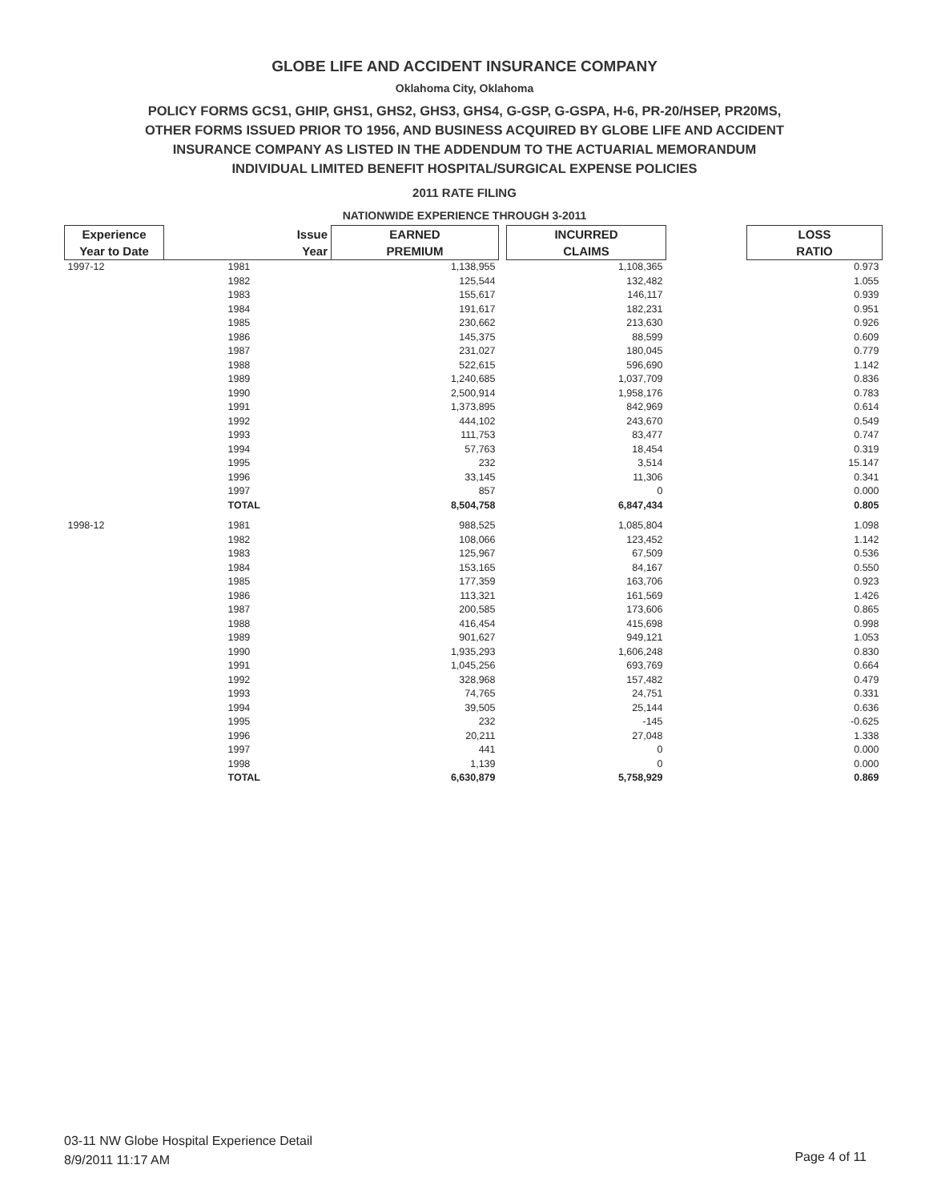GLOBE LIFE AND ACCIDENT INSURANCE COMPANY
Oklahoma City, Oklahoma
POLICY FORMS GCS1, GHIP, GHS1, GHS2, GHS3, GHS4, G-GSP, G-GSPA, H-6, PR-20/HSEP, PR20MS,
OTHER FORMS ISSUED PRIOR TO 1956, AND BUSINESS ACQUIRED BY GLOBE LIFE AND ACCIDENT
INSURANCE COMPANY AS LISTED IN THE ADDENDUM TO THE ACTUARIAL MEMORANDUM
INDIVIDUAL LIMITED BENEFIT HOSPITAL/SURGICAL EXPENSE POLICIES
2011 RATE FILING
NATIONWIDE EXPERIENCE THROUGH 3-2011
| Experience | Issue | EARNED | | INCURRED | | LOSS |
| --- | --- | --- | --- | --- | --- | --- |
| Year to Date | Year | PREMIUM | | CLAIMS | | RATIO |
| 1997-12 | 1981 | 1,138,955 | | 1,108,365 | | 0.973 |
| | 1982 | 125,544 | | 132,482 | | 1.055 |
| | 1983 | 155,617 | | 146,117 | | 0.939 |
| | 1984 | 191,617 | | 182,231 | | 0.951 |
| | 1985 | 230,662 | | 213,630 | | 0.926 |
| | 1986 | 145,375 | | 88,599 | | 0.609 |
| | 1987 | 231,027 | | 180,045 | | 0.779 |
| | 1988 | 522,615 | | 596,690 | | 1.142 |
| | 1989 | 1,240,685 | | 1,037,709 | | 0.836 |
| | 1990 | 2,500,914 | | 1,958,176 | | 0.783 |
| | 1991 | 1,373,895 | | 842,969 | | 0.614 |
| | 1992 | 444,102 | | 243,670 | | 0.549 |
| | 1993 | 111,753 | | 83,477 | | 0.747 |
| | 1994 | 57,763 | | 18,454 | | 0.319 |
| | 1995 | 232 | | 3,514 | | 15.147 |
| | 1996 | 33,145 | | 11,306 | | 0.341 |
| | 1997 | 857 | | 0 | | 0.000 |
| | TOTAL | 8,504,758 | | 6,847,434 | | 0.805 |
| 1998-12 | 1981 | 988,525 | | 1,085,804 | | 1.098 |
| | 1982 | 108,066 | | 123,452 | | 1.142 |
| | 1983 | 125,967 | | 67,509 | | 0.536 |
| | 1984 | 153,165 | | 84,167 | | 0.550 |
| | 1985 | 177,359 | | 163,706 | | 0.923 |
| | 1986 | 113,321 | | 161,569 | | 1.426 |
| | 1987 | 200,585 | | 173,606 | | 0.865 |
| | 1988 | 416,454 | | 415,698 | | 0.998 |
| | 1989 | 901,627 | | 949,121 | | 1.053 |
| | 1990 | 1,935,293 | | 1,606,248 | | 0.830 |
| | 1991 | 1,045,256 | | 693,769 | | 0.664 |
| | 1992 | 328,968 | | 157,482 | | 0.479 |
| | 1993 | 74,765 | | 24,751 | | 0.331 |
| | 1994 | 39,505 | | 25,144 | | 0.636 |
| | 1995 | 232 | | -145 | | -0.625 |
| | 1996 | 20,211 | | 27,048 | | 1.338 |
| | 1997 | 441 | | 0 | | 0.000 |
| | 1998 | 1,139 | | 0 | | 0.000 |
| | TOTAL | 6,630,879 | | 5,758,929 | | 0.869 |
03-11 NW Globe Hospital Experience Detail
8/9/2011 11:17 AM
Page 4 of 11